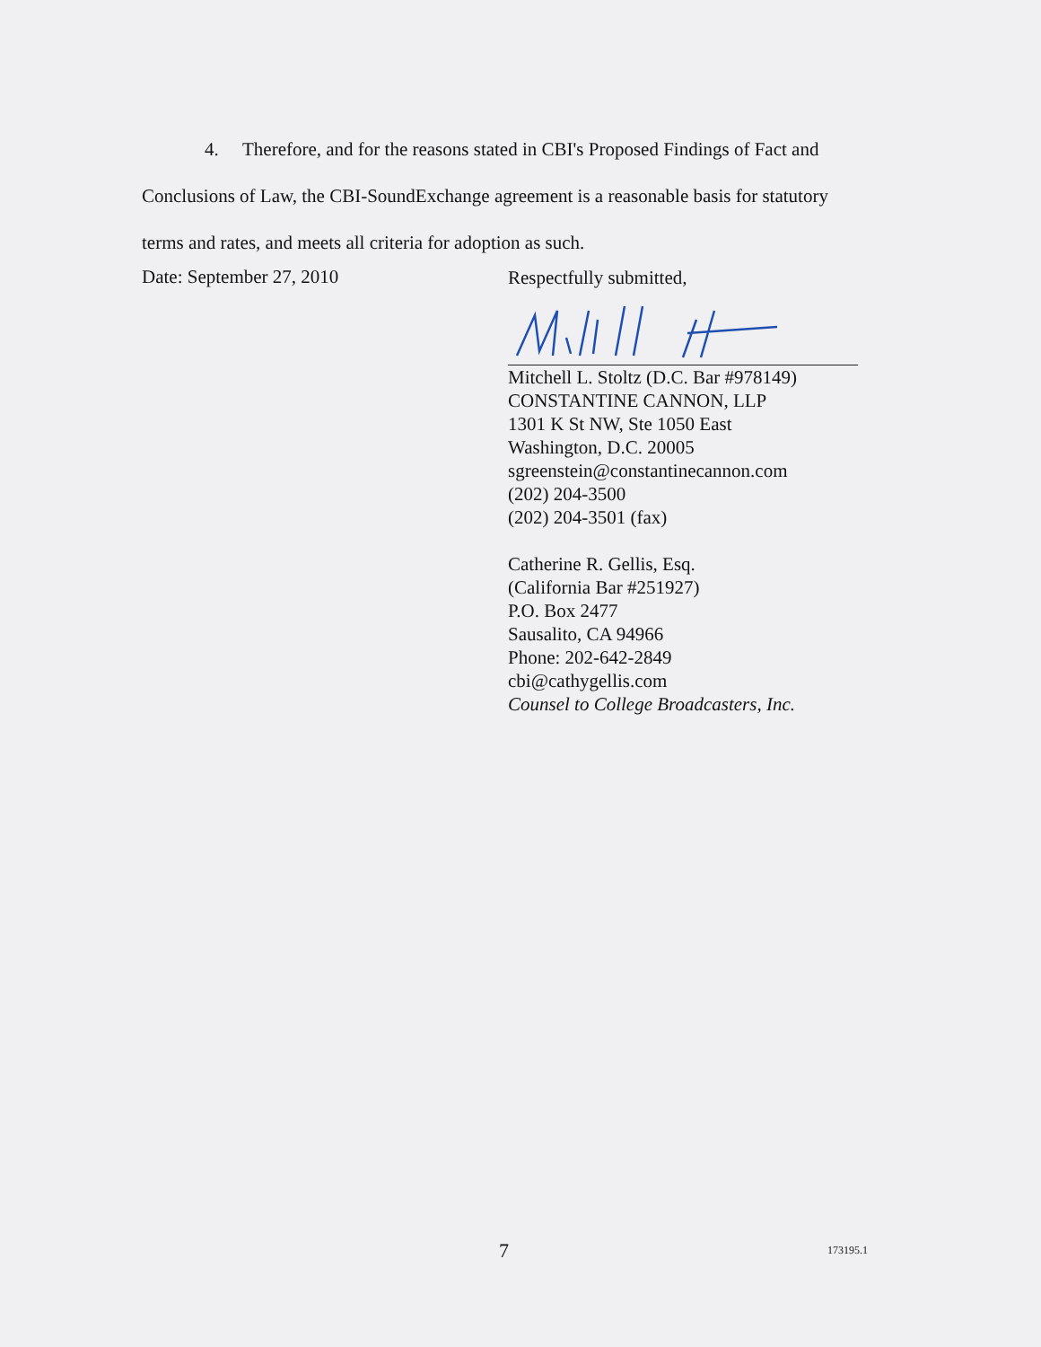4. Therefore, and for the reasons stated in CBI's Proposed Findings of Fact and Conclusions of Law, the CBI-SoundExchange agreement is a reasonable basis for statutory terms and rates, and meets all criteria for adoption as such.
Date: September 27, 2010
Respectfully submitted,
Mitchell L. Stoltz (D.C. Bar #978149)
CONSTANTINE CANNON, LLP
1301 K St NW, Ste 1050 East
Washington, D.C. 20005
sgreenstein@constantinecannon.com
(202) 204-3500
(202) 204-3501 (fax)
Catherine R. Gellis, Esq.
(California Bar #251927)
P.O. Box 2477
Sausalito, CA 94966
Phone: 202-642-2849
cbi@cathygellis.com
Counsel to College Broadcasters, Inc.
7 173195.1